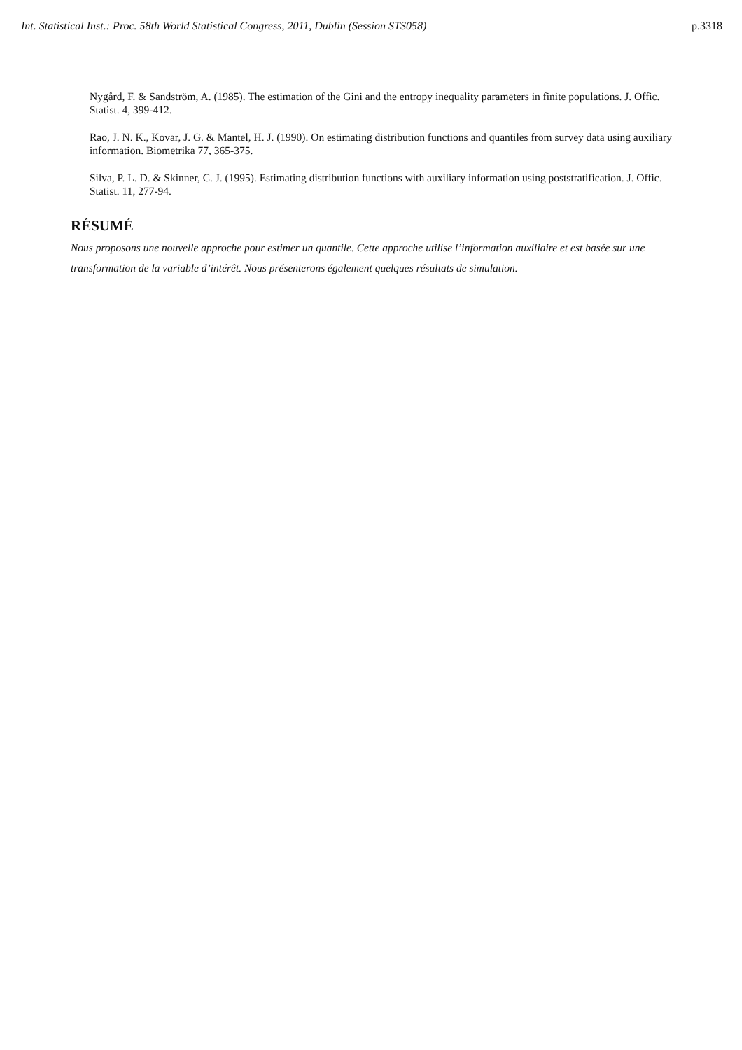Int. Statistical Inst.: Proc. 58th World Statistical Congress, 2011, Dublin (Session STS058) p.3318
Nygård, F. & Sandström, A. (1985). The estimation of the Gini and the entropy inequality parameters in finite populations. J. Offic. Statist. 4, 399-412.
Rao, J. N. K., Kovar, J. G. & Mantel, H. J. (1990). On estimating distribution functions and quantiles from survey data using auxiliary information. Biometrika 77, 365-375.
Silva, P. L. D. & Skinner, C. J. (1995). Estimating distribution functions with auxiliary information using poststratification. J. Offic. Statist. 11, 277-94.
RÉSUMÉ
Nous proposons une nouvelle approche pour estimer un quantile. Cette approche utilise l’information auxiliaire et est basée sur une transformation de la variable d’intérêt. Nous présenterons également quelques résultats de simulation.